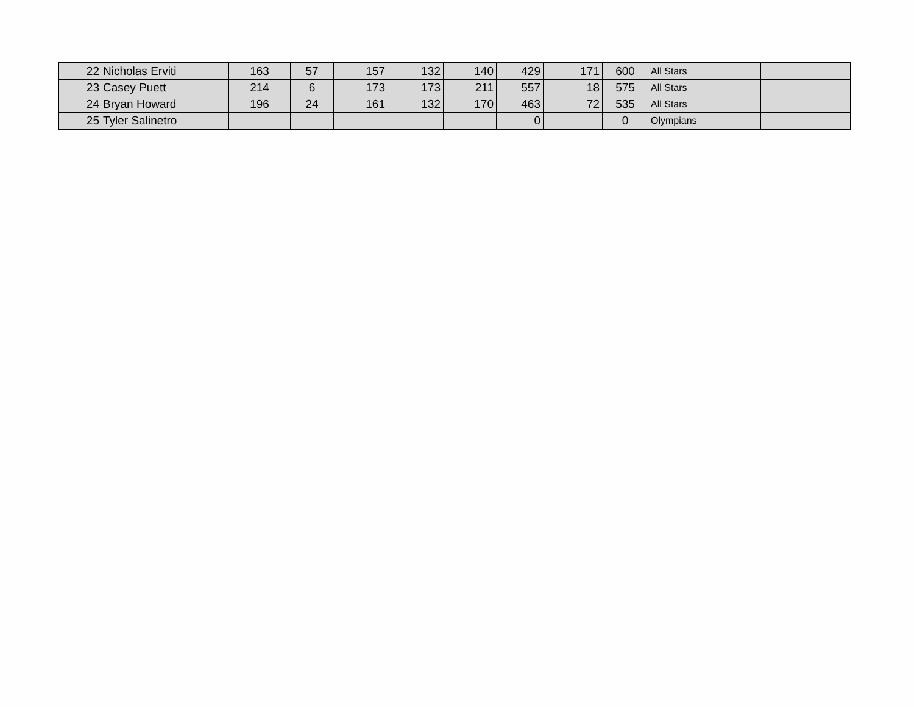| 22 | Nicholas Erviti | 163 | 57 | 157 | 132 | 140 | 429 | 171 | 600 | All Stars | |
| 23 | Casey Puett | 214 | 6 | 173 | 173 | 211 | 557 | 18 | 575 | All Stars | |
| 24 | Bryan Howard | 196 | 24 | 161 | 132 | 170 | 463 | 72 | 535 | All Stars | |
| 25 | Tyler Salinetro | | | | | | 0 | | 0 | Olympians | |